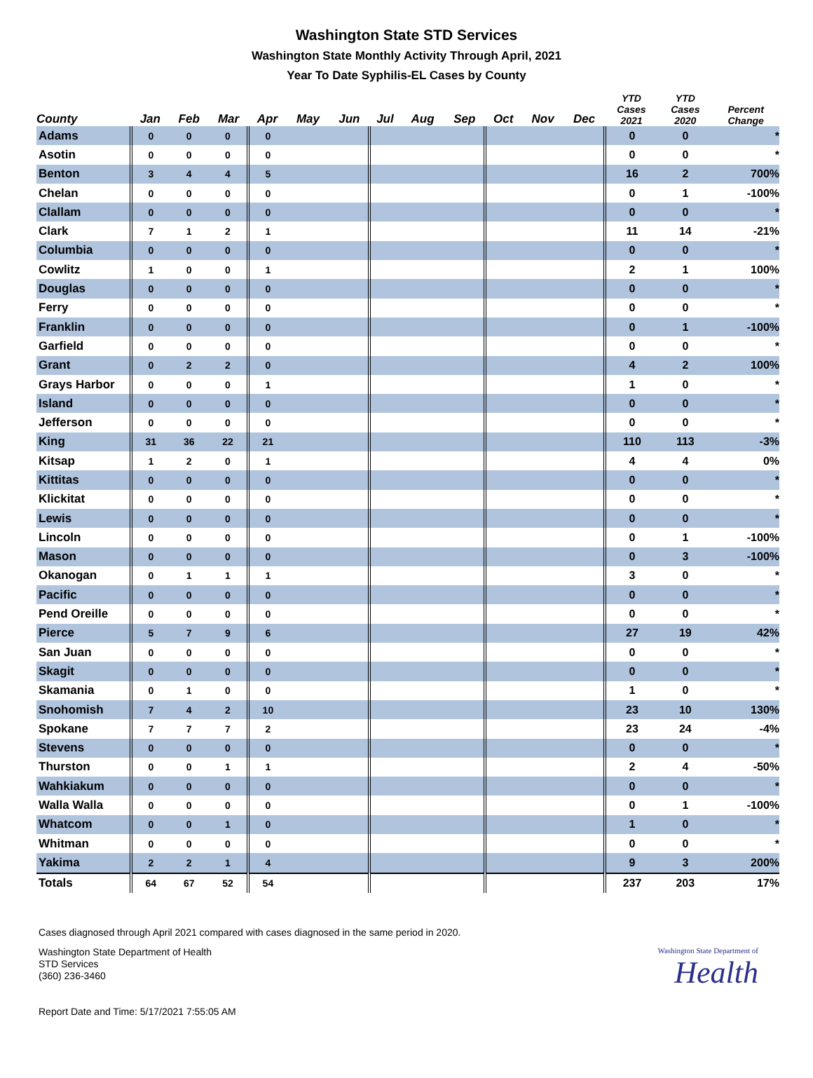Washington State STD Services
Washington State Monthly Activity Through April, 2021
Year To Date Syphilis-EL Cases by County
| County | Jan | Feb | Mar | Apr | May | Jun | Jul | Aug | Sep | Oct | Nov | Dec | YTD Cases 2021 | YTD Cases 2020 | Percent Change |
| --- | --- | --- | --- | --- | --- | --- | --- | --- | --- | --- | --- | --- | --- | --- | --- |
| Adams | 0 | 0 | 0 | 0 | | | | | | | | | 0 | 0 | * |
| Asotin | 0 | 0 | 0 | 0 | | | | | | | | | 0 | 0 | * |
| Benton | 3 | 4 | 4 | 5 | | | | | | | | | 16 | 2 | 700% |
| Chelan | 0 | 0 | 0 | 0 | | | | | | | | | 0 | 1 | -100% |
| Clallam | 0 | 0 | 0 | 0 | | | | | | | | | 0 | 0 | * |
| Clark | 7 | 1 | 2 | 1 | | | | | | | | | 11 | 14 | -21% |
| Columbia | 0 | 0 | 0 | 0 | | | | | | | | | 0 | 0 | * |
| Cowlitz | 1 | 0 | 0 | 1 | | | | | | | | | 2 | 1 | 100% |
| Douglas | 0 | 0 | 0 | 0 | | | | | | | | | 0 | 0 | * |
| Ferry | 0 | 0 | 0 | 0 | | | | | | | | | 0 | 0 | * |
| Franklin | 0 | 0 | 0 | 0 | | | | | | | | | 0 | 1 | -100% |
| Garfield | 0 | 0 | 0 | 0 | | | | | | | | | 0 | 0 | * |
| Grant | 0 | 2 | 2 | 0 | | | | | | | | | 4 | 2 | 100% |
| Grays Harbor | 0 | 0 | 0 | 1 | | | | | | | | | 1 | 0 | * |
| Island | 0 | 0 | 0 | 0 | | | | | | | | | 0 | 0 | * |
| Jefferson | 0 | 0 | 0 | 0 | | | | | | | | | 0 | 0 | * |
| King | 31 | 36 | 22 | 21 | | | | | | | | | 110 | 113 | -3% |
| Kitsap | 1 | 2 | 0 | 1 | | | | | | | | | 4 | 4 | 0% |
| Kittitas | 0 | 0 | 0 | 0 | | | | | | | | | 0 | 0 | * |
| Klickitat | 0 | 0 | 0 | 0 | | | | | | | | | 0 | 0 | * |
| Lewis | 0 | 0 | 0 | 0 | | | | | | | | | 0 | 0 | * |
| Lincoln | 0 | 0 | 0 | 0 | | | | | | | | | 0 | 1 | -100% |
| Mason | 0 | 0 | 0 | 0 | | | | | | | | | 0 | 3 | -100% |
| Okanogan | 0 | 1 | 1 | 1 | | | | | | | | | 3 | 0 | * |
| Pacific | 0 | 0 | 0 | 0 | | | | | | | | | 0 | 0 | * |
| Pend Oreille | 0 | 0 | 0 | 0 | | | | | | | | | 0 | 0 | * |
| Pierce | 5 | 7 | 9 | 6 | | | | | | | | | 27 | 19 | 42% |
| San Juan | 0 | 0 | 0 | 0 | | | | | | | | | 0 | 0 | * |
| Skagit | 0 | 0 | 0 | 0 | | | | | | | | | 0 | 0 | * |
| Skamania | 0 | 1 | 0 | 0 | | | | | | | | | 1 | 0 | * |
| Snohomish | 7 | 4 | 2 | 10 | | | | | | | | | 23 | 10 | 130% |
| Spokane | 7 | 7 | 7 | 2 | | | | | | | | | 23 | 24 | -4% |
| Stevens | 0 | 0 | 0 | 0 | | | | | | | | | 0 | 0 | * |
| Thurston | 0 | 0 | 1 | 1 | | | | | | | | | 2 | 4 | -50% |
| Wahkiakum | 0 | 0 | 0 | 0 | | | | | | | | | 0 | 0 | * |
| Walla Walla | 0 | 0 | 0 | 0 | | | | | | | | | 0 | 1 | -100% |
| Whatcom | 0 | 0 | 1 | 0 | | | | | | | | | 1 | 0 | * |
| Whitman | 0 | 0 | 0 | 0 | | | | | | | | | 0 | 0 | * |
| Yakima | 2 | 2 | 1 | 4 | | | | | | | | | 9 | 3 | 200% |
| Totals | 64 | 67 | 52 | 54 | | | | | | | | | 237 | 203 | 17% |
Cases diagnosed through April 2021 compared with cases diagnosed in the same period in 2020.
Washington State Department of Health
STD Services
(360) 236-3460
Washington State Department of
Health
Report Date and Time: 5/17/2021 7:55:05 AM